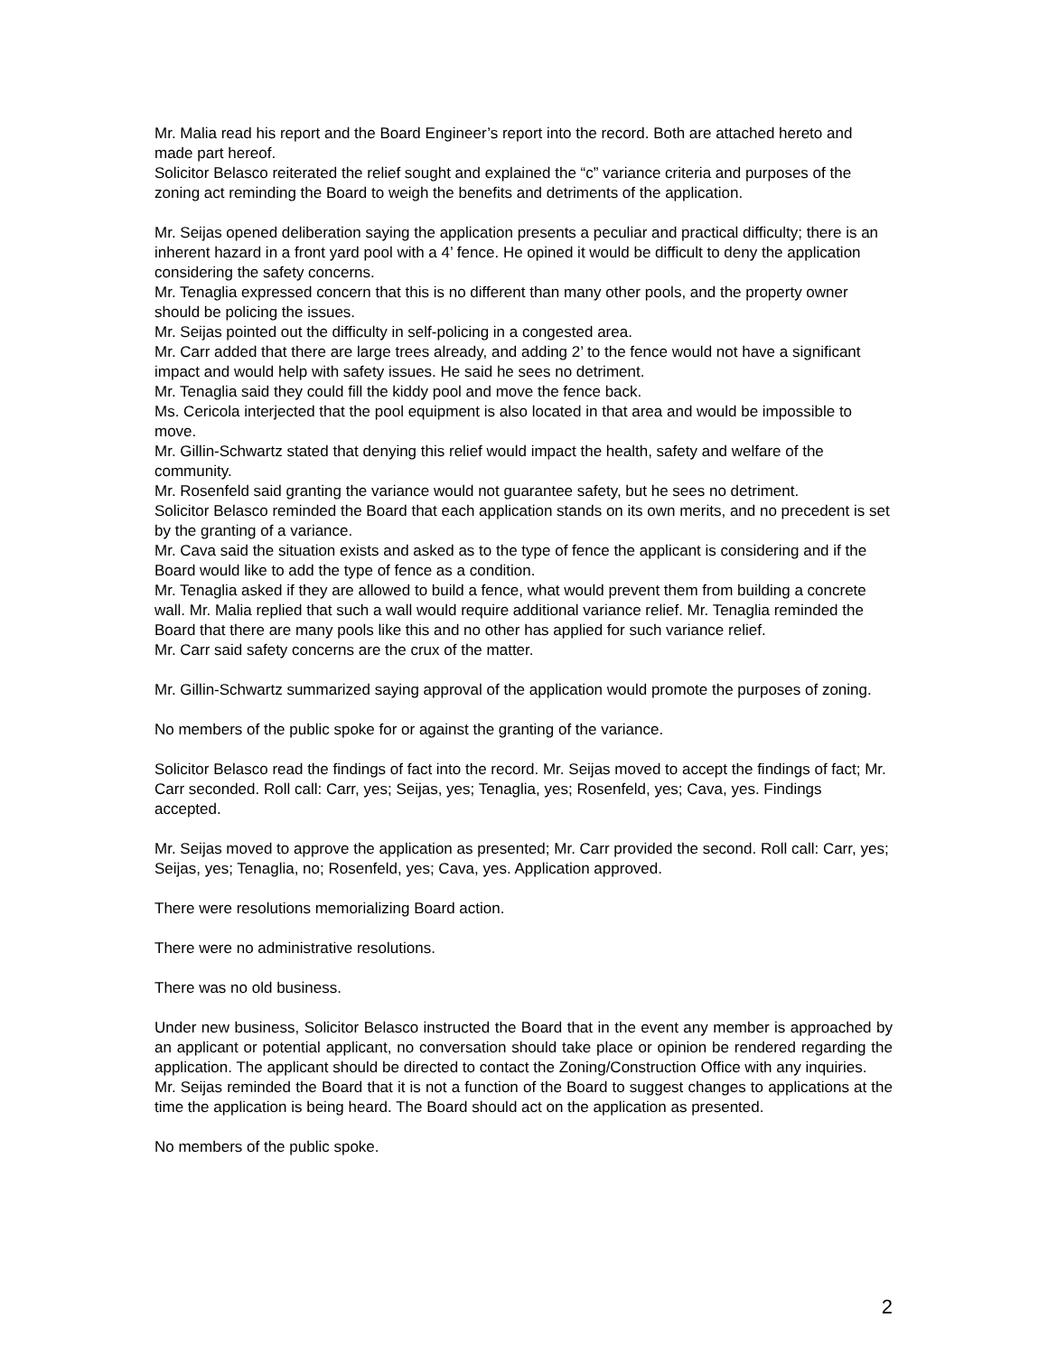Mr. Malia read his report and the Board Engineer’s report into the record. Both are attached hereto and made part hereof.
Solicitor Belasco reiterated the relief sought and explained the “c” variance criteria and purposes of the zoning act reminding the Board to weigh the benefits and detriments of the application.
Mr. Seijas opened deliberation saying the application presents a peculiar and practical difficulty; there is an inherent hazard in a front yard pool with a 4’ fence. He opined it would be difficult to deny the application considering the safety concerns.
Mr. Tenaglia expressed concern that this is no different than many other pools, and the property owner should be policing the issues.
Mr. Seijas pointed out the difficulty in self-policing in a congested area.
Mr. Carr added that there are large trees already, and adding 2’ to the fence would not have a significant impact and would help with safety issues. He said he sees no detriment.
Mr. Tenaglia said they could fill the kiddy pool and move the fence back.
Ms. Cericola interjected that the pool equipment is also located in that area and would be impossible to move.
Mr. Gillin-Schwartz stated that denying this relief would impact the health, safety and welfare of the community.
Mr. Rosenfeld said granting the variance would not guarantee safety, but he sees no detriment.
Solicitor Belasco reminded the Board that each application stands on its own merits, and no precedent is set by the granting of a variance.
Mr. Cava said the situation exists and asked as to the type of fence the applicant is considering and if the Board would like to add the type of fence as a condition.
Mr. Tenaglia asked if they are allowed to build a fence, what would prevent them from building a concrete wall. Mr. Malia replied that such a wall would require additional variance relief. Mr. Tenaglia reminded the Board that there are many pools like this and no other has applied for such variance relief.
Mr. Carr said safety concerns are the crux of the matter.
Mr. Gillin-Schwartz summarized saying approval of the application would promote the purposes of zoning.
No members of the public spoke for or against the granting of the variance.
Solicitor Belasco read the findings of fact into the record. Mr. Seijas moved to accept the findings of fact; Mr. Carr seconded. Roll call: Carr, yes; Seijas, yes; Tenaglia, yes; Rosenfeld, yes; Cava, yes. Findings accepted.
Mr. Seijas moved to approve the application as presented; Mr. Carr provided the second. Roll call: Carr, yes; Seijas, yes; Tenaglia, no; Rosenfeld, yes; Cava, yes. Application approved.
There were resolutions memorializing Board action.
There were no administrative resolutions.
There was no old business.
Under new business, Solicitor Belasco instructed the Board that in the event any member is approached by an applicant or potential applicant, no conversation should take place or opinion be rendered regarding the application. The applicant should be directed to contact the Zoning/Construction Office with any inquiries.
Mr. Seijas reminded the Board that it is not a function of the Board to suggest changes to applications at the time the application is being heard. The Board should act on the application as presented.
No members of the public spoke.
2